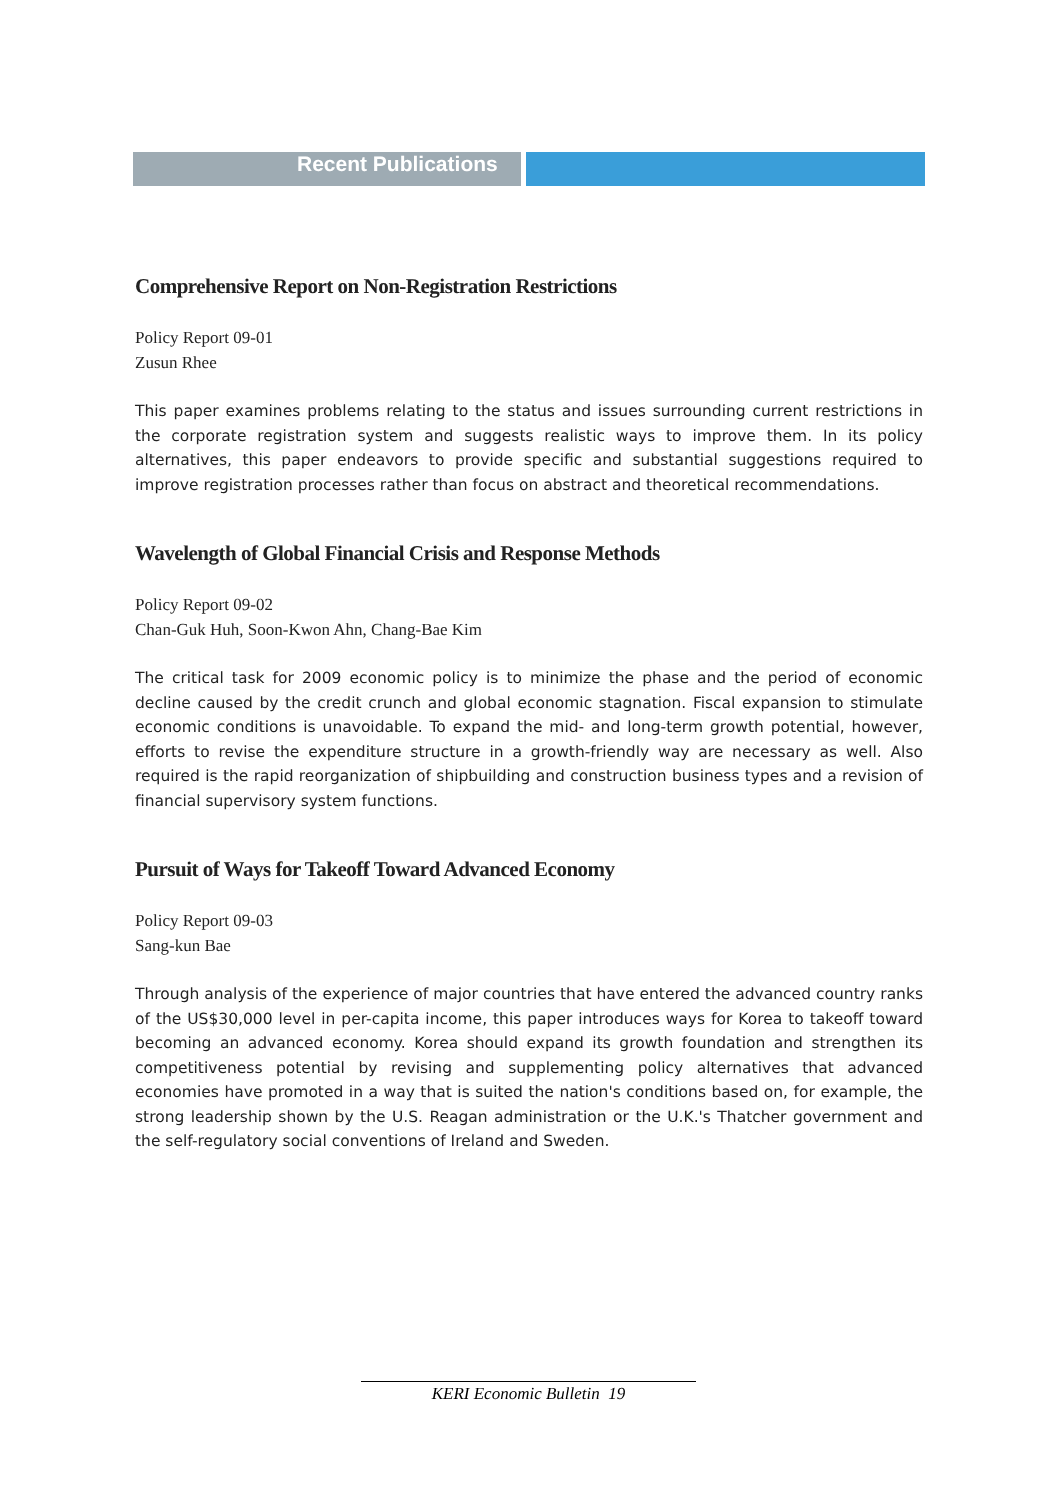Recent Publications
Comprehensive Report on Non-Registration Restrictions
Policy Report 09-01
Zusun Rhee
This paper examines problems relating to the status and issues surrounding current restrictions in the corporate registration system and suggests realistic ways to improve them. In its policy alternatives, this paper endeavors to provide specific and substantial suggestions required to improve registration processes rather than focus on abstract and theoretical recommendations.
Wavelength of Global Financial Crisis and Response Methods
Policy Report 09-02
Chan-Guk Huh, Soon-Kwon Ahn, Chang-Bae Kim
The critical task for 2009 economic policy is to minimize the phase and the period of economic decline caused by the credit crunch and global economic stagnation. Fiscal expansion to stimulate economic conditions is unavoidable. To expand the mid- and long-term growth potential, however, efforts to revise the expenditure structure in a growth-friendly way are necessary as well. Also required is the rapid reorganization of shipbuilding and construction business types and a revision of financial supervisory system functions.
Pursuit of Ways for Takeoff Toward Advanced Economy
Policy Report 09-03
Sang-kun Bae
Through analysis of the experience of major countries that have entered the advanced country ranks of the US$30,000 level in per-capita income, this paper introduces ways for Korea to takeoff toward becoming an advanced economy. Korea should expand its growth foundation and strengthen its competitiveness potential by revising and supplementing policy alternatives that advanced economies have promoted in a way that is suited the nation's conditions based on, for example, the strong leadership shown by the U.S. Reagan administration or the U.K.'s Thatcher government and the self-regulatory social conventions of Ireland and Sweden.
KERI Economic Bulletin 19